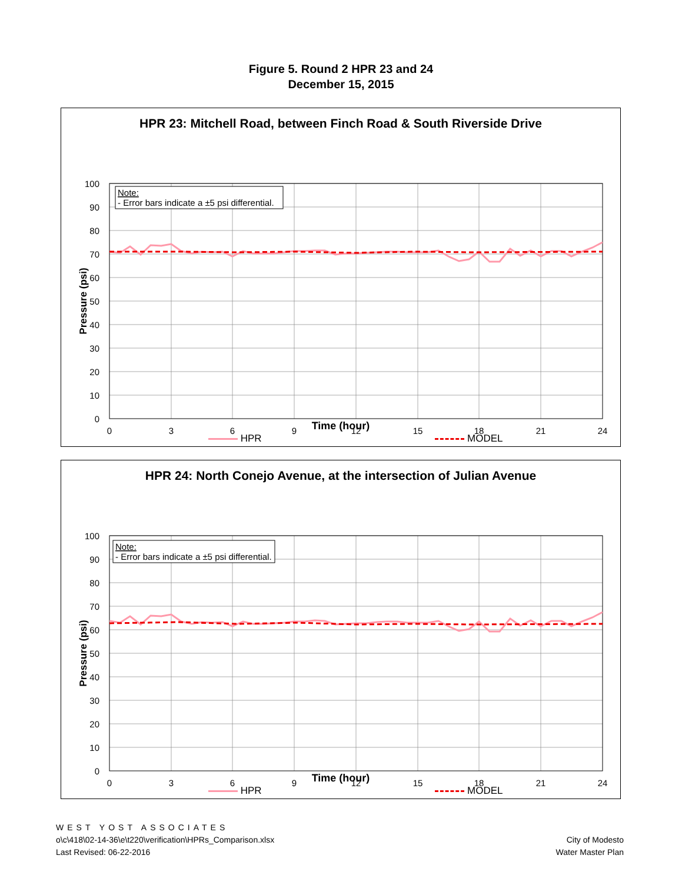Figure 5. Round 2 HPR 23 and 24
December 15, 2015
HPR 23: Mitchell Road, between Finch Road & South Riverside Drive
100
90
80
70
60
50
40
30
20
10
0
0
3
6
9
12
15
18
21
24
Pressure (psi)
Note:
- Error bars indicate a ±5 psi differential.
Time (hour)
HPR MODEL
HPR 24: North Conejo Avenue, at the intersection of Julian Avenue
100
90
80
70
60
50
40
30
20
10
0
0
3
6
9
12
15
18
21
24
Pressure (psi)
Note:
- Error bars indicate a ±5 psi differential.
Time (hour)
HPR MODEL
WEST YOST ASSOCIATES
o\c\418\02-14-36\e\t220\verification\HPRs_Comparison.xlsx
Last Revised: 06-22-2016
City of Modesto
Water Master Plan